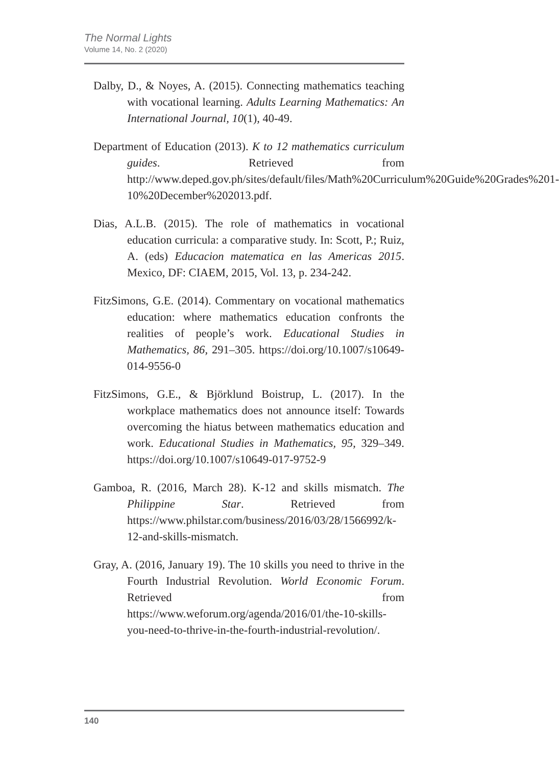The Normal Lights
Volume 14, No. 2 (2020)
Dalby, D., & Noyes, A. (2015). Connecting mathematics teaching with vocational learning. Adults Learning Mathematics: An International Journal, 10(1), 40-49.
Department of Education (2013). K to 12 mathematics curriculum guides. Retrieved from http://www.deped.gov.ph/sites/default/files/Math%20Curriculum%20Guide%20Grades%201-10%20December%202013.pdf.
Dias, A.L.B. (2015). The role of mathematics in vocational education curricula: a comparative study. In: Scott, P.; Ruiz, A. (eds) Educacion matematica en las Americas 2015. Mexico, DF: CIAEM, 2015, Vol. 13, p. 234-242.
FitzSimons, G.E. (2014). Commentary on vocational mathematics education: where mathematics education confronts the realities of people’s work. Educational Studies in Mathematics, 86, 291–305. https://doi.org/10.1007/s10649-014-9556-0
FitzSimons, G.E., & Björklund Boistrup, L. (2017). In the workplace mathematics does not announce itself: Towards overcoming the hiatus between mathematics education and work. Educational Studies in Mathematics, 95, 329–349. https://doi.org/10.1007/s10649-017-9752-9
Gamboa, R. (2016, March 28). K-12 and skills mismatch. The Philippine Star. Retrieved from https://www.philstar.com/business/2016/03/28/1566992/k-12-and-skills-mismatch.
Gray, A. (2016, January 19). The 10 skills you need to thrive in the Fourth Industrial Revolution. World Economic Forum. Retrieved from https://www.weforum.org/agenda/2016/01/the-10-skills-you-need-to-thrive-in-the-fourth-industrial-revolution/.
140